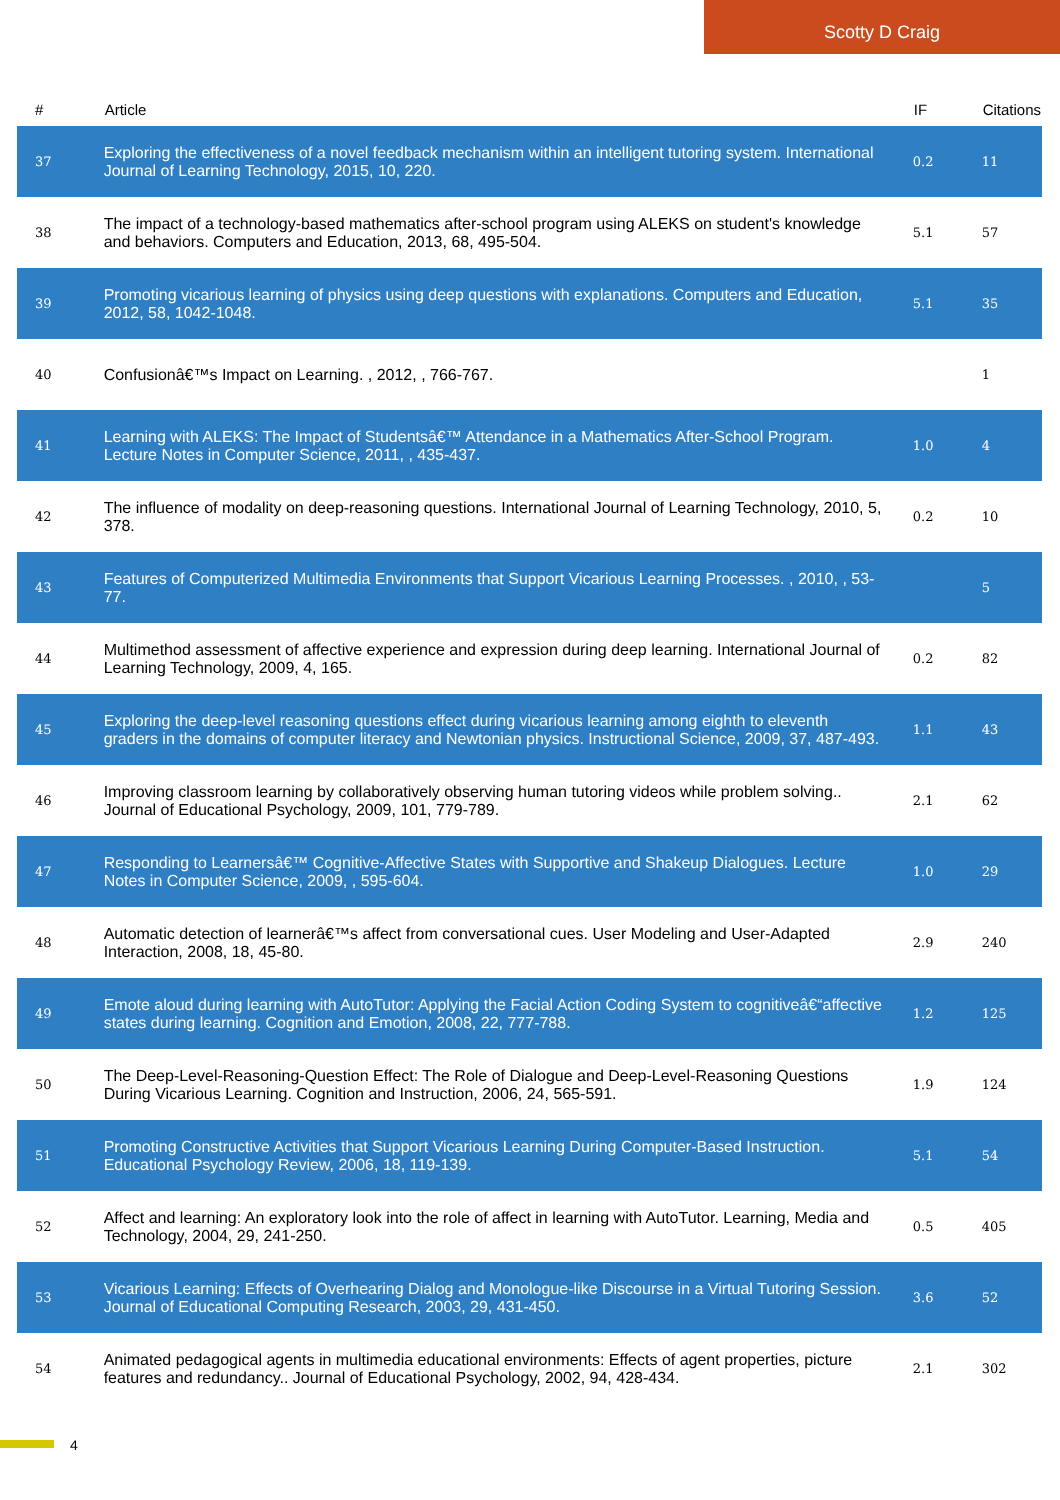Scotty D Craig
| # | Article | IF | Citations |
| --- | --- | --- | --- |
| 37 | Exploring the effectiveness of a novel feedback mechanism within an intelligent tutoring system. International Journal of Learning Technology, 2015, 10, 220. | 0.2 | 11 |
| 38 | The impact of a technology-based mathematics after-school program using ALEKS on student's knowledge and behaviors. Computers and Education, 2013, 68, 495-504. | 5.1 | 57 |
| 39 | Promoting vicarious learning of physics using deep questions with explanations. Computers and Education, 2012, 58, 1042-1048. | 5.1 | 35 |
| 40 | Confusionâ€™s Impact on Learning. , 2012, , 766-767. | | 1 |
| 41 | Learning with ALEKS: The Impact of Studentsâ€™ Attendance in a Mathematics After-School Program. Lecture Notes in Computer Science, 2011, , 435-437. | 1.0 | 4 |
| 42 | The influence of modality on deep-reasoning questions. International Journal of Learning Technology, 2010, 5, 378. | 0.2 | 10 |
| 43 | Features of Computerized Multimedia Environments that Support Vicarious Learning Processes. , 2010, , 53-77. | | 5 |
| 44 | Multimethod assessment of affective experience and expression during deep learning. International Journal of Learning Technology, 2009, 4, 165. | 0.2 | 82 |
| 45 | Exploring the deep-level reasoning questions effect during vicarious learning among eighth to eleventh graders in the domains of computer literacy and Newtonian physics. Instructional Science, 2009, 37, 487-493. | 1.1 | 43 |
| 46 | Improving classroom learning by collaboratively observing human tutoring videos while problem solving.. Journal of Educational Psychology, 2009, 101, 779-789. | 2.1 | 62 |
| 47 | Responding to Learnersâ€™ Cognitive-Affective States with Supportive and Shakeup Dialogues. Lecture Notes in Computer Science, 2009, , 595-604. | 1.0 | 29 |
| 48 | Automatic detection of learnerâ€™s affect from conversational cues. User Modeling and User-Adapted Interaction, 2008, 18, 45-80. | 2.9 | 240 |
| 49 | Emote aloud during learning with AutoTutor: Applying the Facial Action Coding System to cognitiveâ€“affective states during learning. Cognition and Emotion, 2008, 22, 777-788. | 1.2 | 125 |
| 50 | The Deep-Level-Reasoning-Question Effect: The Role of Dialogue and Deep-Level-Reasoning Questions During Vicarious Learning. Cognition and Instruction, 2006, 24, 565-591. | 1.9 | 124 |
| 51 | Promoting Constructive Activities that Support Vicarious Learning During Computer-Based Instruction. Educational Psychology Review, 2006, 18, 119-139. | 5.1 | 54 |
| 52 | Affect and learning: An exploratory look into the role of affect in learning with AutoTutor. Learning, Media and Technology, 2004, 29, 241-250. | 0.5 | 405 |
| 53 | Vicarious Learning: Effects of Overhearing Dialog and Monologue-like Discourse in a Virtual Tutoring Session. Journal of Educational Computing Research, 2003, 29, 431-450. | 3.6 | 52 |
| 54 | Animated pedagogical agents in multimedia educational environments: Effects of agent properties, picture features and redundancy.. Journal of Educational Psychology, 2002, 94, 428-434. | 2.1 | 302 |
4